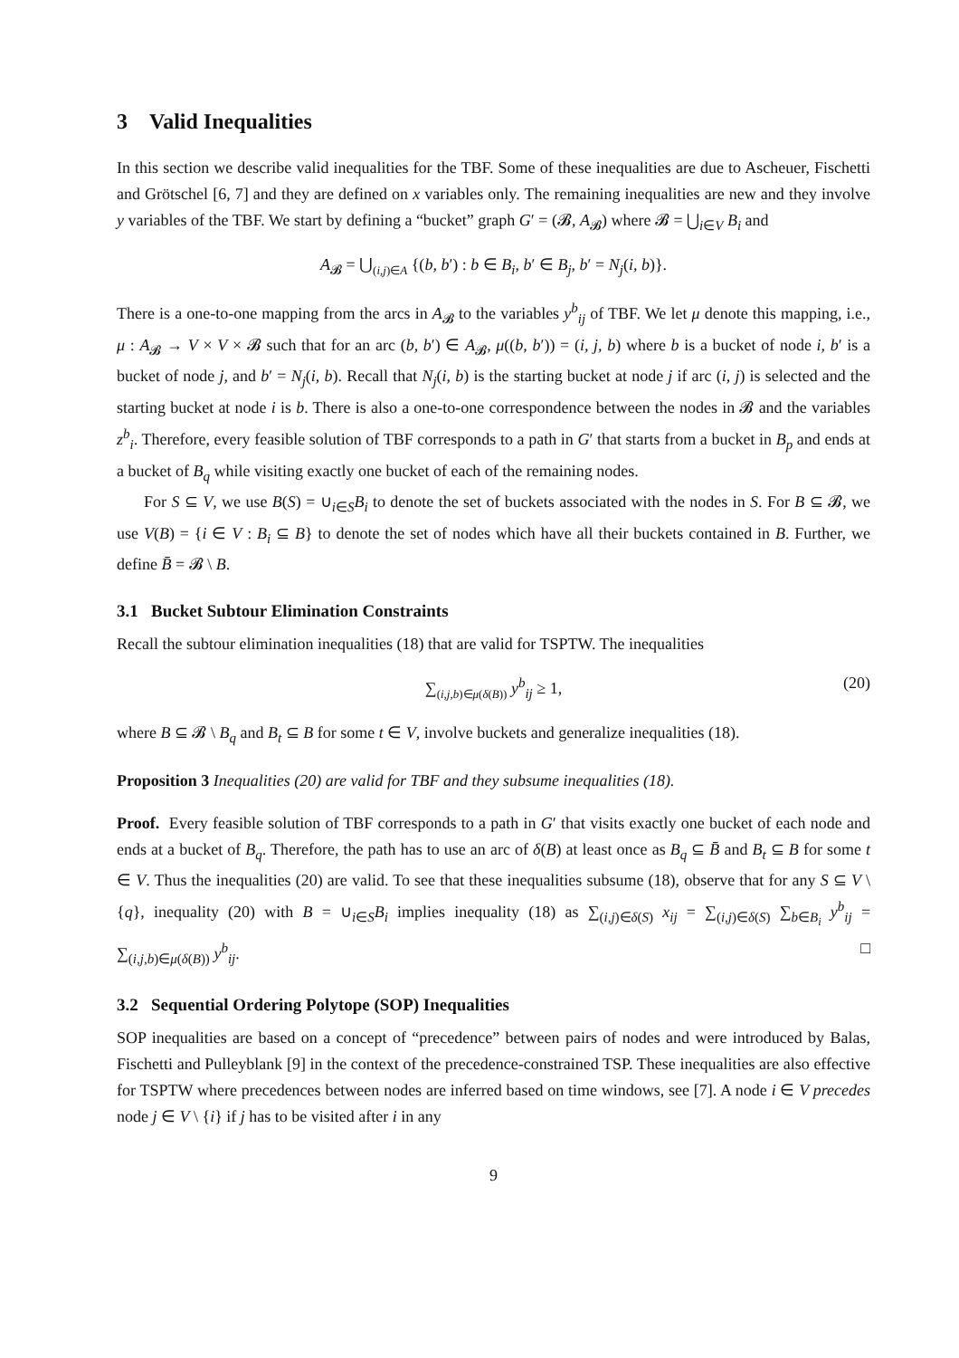3 Valid Inequalities
In this section we describe valid inequalities for the TBF. Some of these inequalities are due to Ascheuer, Fischetti and Grötschel [6, 7] and they are defined on x variables only. The remaining inequalities are new and they involve y variables of the TBF. We start by defining a “bucket” graph G′ = (𝓑, A<sub>𝓑</sub>) where 𝓑 = ⋃<sub>i∈V</sub> B<sub>i</sub> and
A<sub>𝓑</sub> = ⋃<sub>(i,j)∈A</sub> {(b, b′) : b ∈ B<sub>i</sub>, b′ ∈ B<sub>j</sub>, b′ = N<sub>j</sub>(i, b)}.
There is a one-to-one mapping from the arcs in A<sub>𝓑</sub> to the variables y<sup>b</sup><sub>ij</sub> of TBF. We let μ denote this mapping, i.e., μ : A<sub>𝓑</sub> → V × V × 𝓑 such that for an arc (b, b′) ∈ A<sub>𝓑</sub>, μ((b, b′)) = (i, j, b) where b is a bucket of node i, b′ is a bucket of node j, and b′ = N<sub>j</sub>(i, b). Recall that N<sub>j</sub>(i, b) is the starting bucket at node j if arc (i, j) is selected and the starting bucket at node i is b. There is also a one-to-one correspondence between the nodes in 𝓑 and the variables z<sup>b</sup><sub>i</sub>. Therefore, every feasible solution of TBF corresponds to a path in G′ that starts from a bucket in B<sub>p</sub> and ends at a bucket of B<sub>q</sub> while visiting exactly one bucket of each of the remaining nodes.
For S ⊆ V, we use B(S) = ∪<sub>i∈S</sub>B<sub>i</sub> to denote the set of buckets associated with the nodes in S. For B ⊆ 𝓑, we use V(B) = {i ∈ V : B<sub>i</sub> ⊆ B} to denote the set of nodes which have all their buckets contained in B. Further, we define B̄ = 𝓑 \ B.
3.1 Bucket Subtour Elimination Constraints
Recall the subtour elimination inequalities (18) that are valid for TSPTW. The inequalities
∑<sub>(i,j,b)∈μ(δ(B))</sub> y<sup>b</sup><sub>ij</sub> ≥ 1, (20)
where B ⊆ 𝓑 \ B<sub>q</sub> and B<sub>t</sub> ⊆ B for some t ∈ V, involve buckets and generalize inequalities (18).
Proposition 3 Inequalities (20) are valid for TBF and they subsume inequalities (18).
Proof. Every feasible solution of TBF corresponds to a path in G′ that visits exactly one bucket of each node and ends at a bucket of B<sub>q</sub>. Therefore, the path has to use an arc of δ(B) at least once as B<sub>q</sub> ⊆ B̄ and B<sub>t</sub> ⊆ B for some t ∈ V. Thus the inequalities (20) are valid. To see that these inequalities subsume (18), observe that for any S ⊆ V \ {q}, inequality (20) with B = ∪<sub>i∈S</sub>B<sub>i</sub> implies inequality (18) as ∑<sub>(i,j)∈δ(S)</sub> x<sub>ij</sub> = ∑<sub>(i,j)∈δ(S)</sub> ∑<sub>b∈B<sub>i</sub></sub> y<sup>b</sup><sub>ij</sub> = ∑<sub>(i,j,b)∈μ(δ(B))</sub> y<sup>b</sup><sub>ij</sub>. □
3.2 Sequential Ordering Polytope (SOP) Inequalities
SOP inequalities are based on a concept of “precedence” between pairs of nodes and were introduced by Balas, Fischetti and Pulleyblank [9] in the context of the precedence-constrained TSP. These inequalities are also effective for TSPTW where precedences between nodes are inferred based on time windows, see [7]. A node i ∈ V precedes node j ∈ V \ {i} if j has to be visited after i in any
9